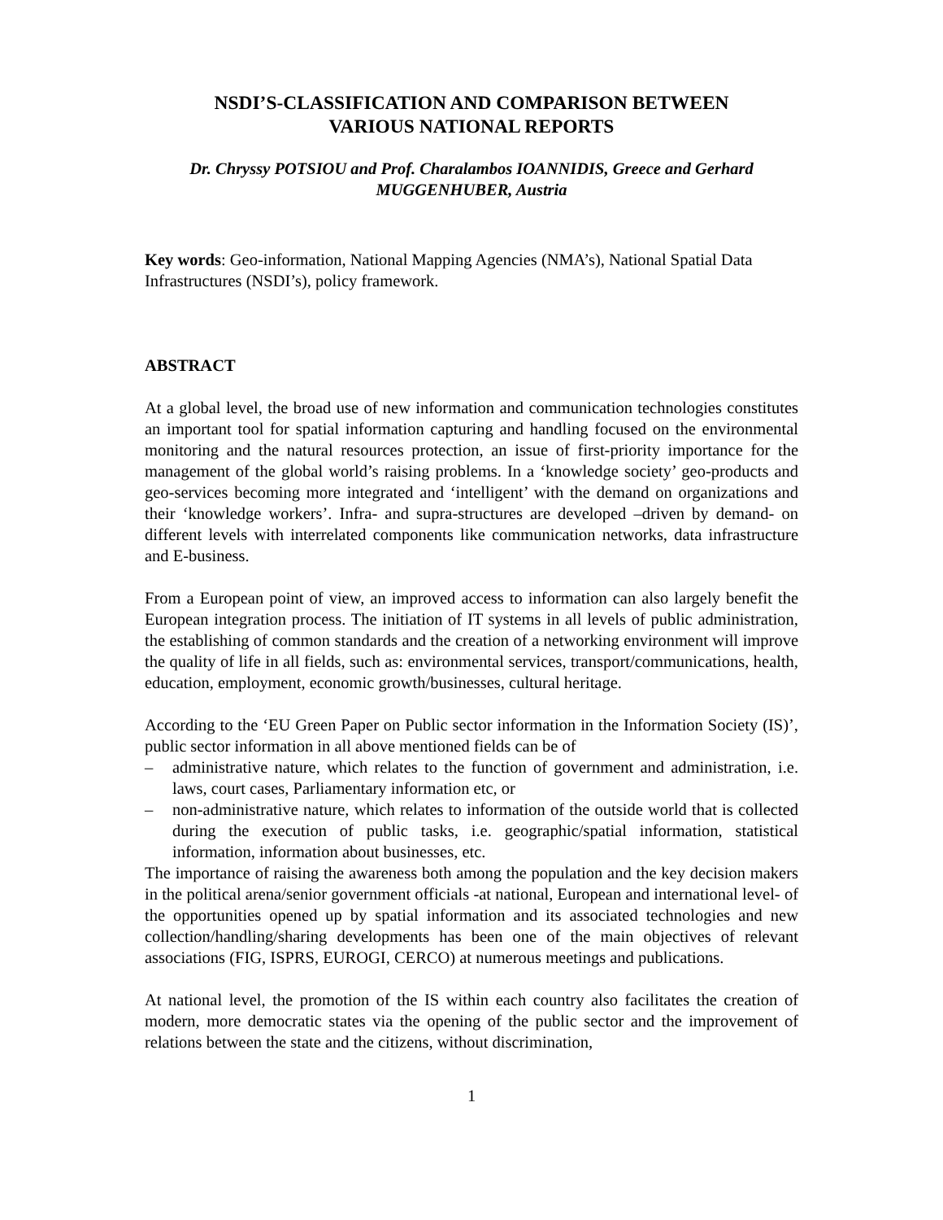NSDI’S-CLASSIFICATION AND COMPARISON BETWEEN
VARIOUS NATIONAL REPORTS
Dr. Chryssy POTSIOU and Prof. Charalambos IOANNIDIS, Greece and Gerhard
MUGGENHUBER, Austria
Key words: Geo-information, National Mapping Agencies (NMA’s), National Spatial Data Infrastructures (NSDI’s), policy framework.
ABSTRACT
At a global level, the broad use of new information and communication technologies constitutes an important tool for spatial information capturing and handling focused on the environmental monitoring and the natural resources protection, an issue of first-priority importance for the management of the global world’s raising problems. In a ‘knowledge society’ geo-products and geo-services becoming more integrated and ‘intelligent’ with the demand on organizations and their ‘knowledge workers’. Infra- and supra-structures are developed –driven by demand- on different levels with interrelated components like communication networks, data infrastructure and E-business.
From a European point of view, an improved access to information can also largely benefit the European integration process. The initiation of IT systems in all levels of public administration, the establishing of common standards and the creation of a networking environment will improve the quality of life in all fields, such as: environmental services, transport/communications, health, education, employment, economic growth/businesses, cultural heritage.
According to the ‘EU Green Paper on Public sector information in the Information Society (IS)’, public sector information in all above mentioned fields can be of
– administrative nature, which relates to the function of government and administration, i.e. laws, court cases, Parliamentary information etc, or
– non-administrative nature, which relates to information of the outside world that is collected during the execution of public tasks, i.e. geographic/spatial information, statistical information, information about businesses, etc.
The importance of raising the awareness both among the population and the key decision makers in the political arena/senior government officials -at national, European and international level- of the opportunities opened up by spatial information and its associated technologies and new collection/handling/sharing developments has been one of the main objectives of relevant associations (FIG, ISPRS, EUROGI, CERCO) at numerous meetings and publications.
At national level, the promotion of the IS within each country also facilitates the creation of modern, more democratic states via the opening of the public sector and the improvement of relations between the state and the citizens, without discrimination,
1